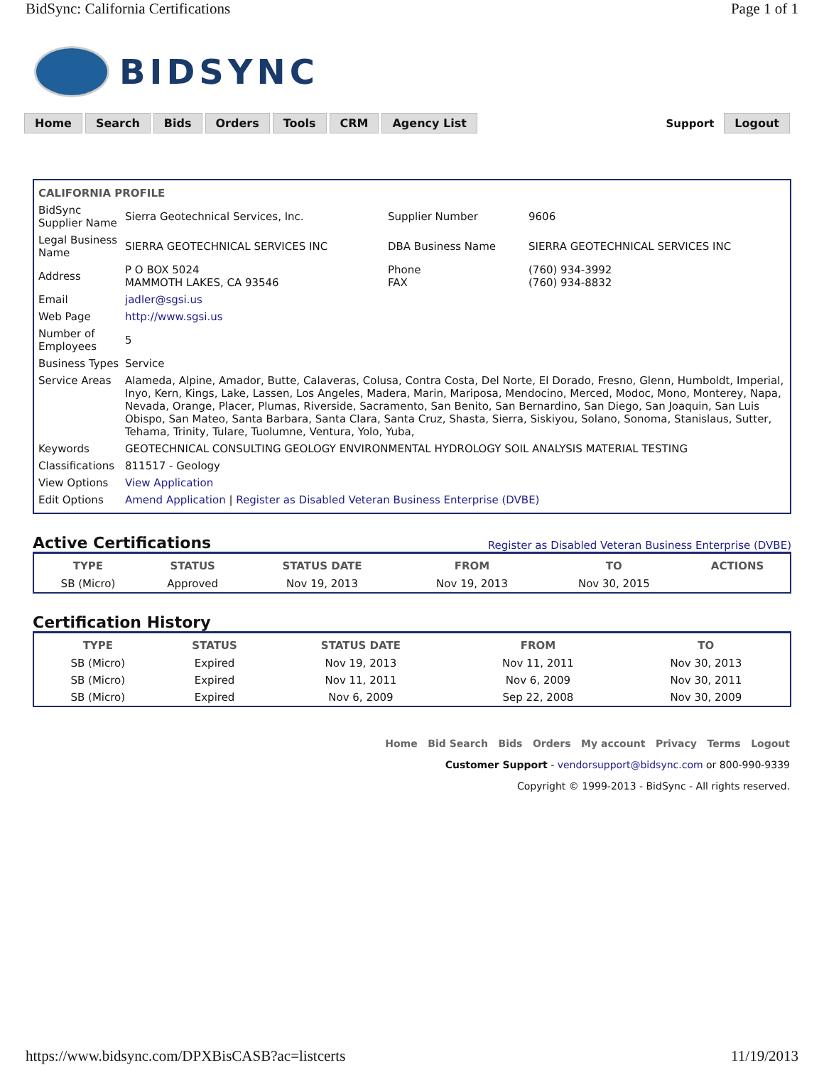BidSync: California Certifications Page 1 of 1
BIDSYNC
Home Search Bids Orders Tools CRM Agency List Support Logout
| CALIFORNIA PROFILE | | | |
| BidSync Supplier Name | Sierra Geotechnical Services, Inc. | Supplier Number | 9606 |
| Legal Business Name | SIERRA GEOTECHNICAL SERVICES INC | DBA Business Name | SIERRA GEOTECHNICAL SERVICES INC |
| Address | P O BOX 5024 MAMMOTH LAKES, CA 93546 | Phone FAX | (760) 934-3992 (760) 934-8832 |
| Email | jadler@sgsi.us | | |
| Web Page | http://www.sgsi.us | | |
| Number of Employees | 5 | | |
| Business Types | Service | | |
| Service Areas | Alameda, Alpine, Amador, Butte, Calaveras, Colusa, Contra Costa, Del Norte, El Dorado, Fresno, Glenn, Humboldt, Imperial, Inyo, Kern, Kings, Lake, Lassen, Los Angeles, Madera, Marin, Mariposa, Mendocino, Merced, Modoc, Mono, Monterey, Napa, Nevada, Orange, Placer, Plumas, Riverside, Sacramento, San Benito, San Bernardino, San Diego, San Joaquin, San Luis Obispo, San Mateo, Santa Barbara, Santa Clara, Santa Cruz, Shasta, Sierra, Siskiyou, Solano, Sonoma, Stanislaus, Sutter, Tehama, Trinity, Tulare, Tuolumne, Ventura, Yolo, Yuba, | | |
| Keywords | GEOTECHNICAL CONSULTING GEOLOGY ENVIRONMENTAL HYDROLOGY SOIL ANALYSIS MATERIAL TESTING | | |
| Classifications | 811517 - Geology | | |
| View Options | View Application | | |
| Edit Options | Amend Application / Register as Disabled Veteran Business Enterprise (DVBE) | | |
Active Certifications Register as Disabled Veteran Business Enterprise (DVBE)
| TYPE | STATUS | STATUS DATE | FROM | TO | ACTIONS |
| --- | --- | --- | --- | --- | --- |
| SB (Micro) | Approved | Nov 19, 2013 | Nov 19, 2013 | Nov 30, 2015 | |
Certification History
| TYPE | STATUS | STATUS DATE | FROM | TO |
| --- | --- | --- | --- | --- |
| SB (Micro) | Expired | Nov 19, 2013 | Nov 11, 2011 | Nov 30, 2013 |
| SB (Micro) | Expired | Nov 11, 2011 | Nov 6, 2009 | Nov 30, 2011 |
| SB (Micro) | Expired | Nov 6, 2009 | Sep 22, 2008 | Nov 30, 2009 |
Home Bid Search Bids Orders My account Privacy Terms Logout
Customer Support - vendorsupport@bidsync.com or 800-990-9339
Copyright © 1999-2013 - BidSync - All rights reserved.
https://www.bidsync.com/DPXBisCASB?ac=listcerts 11/19/2013